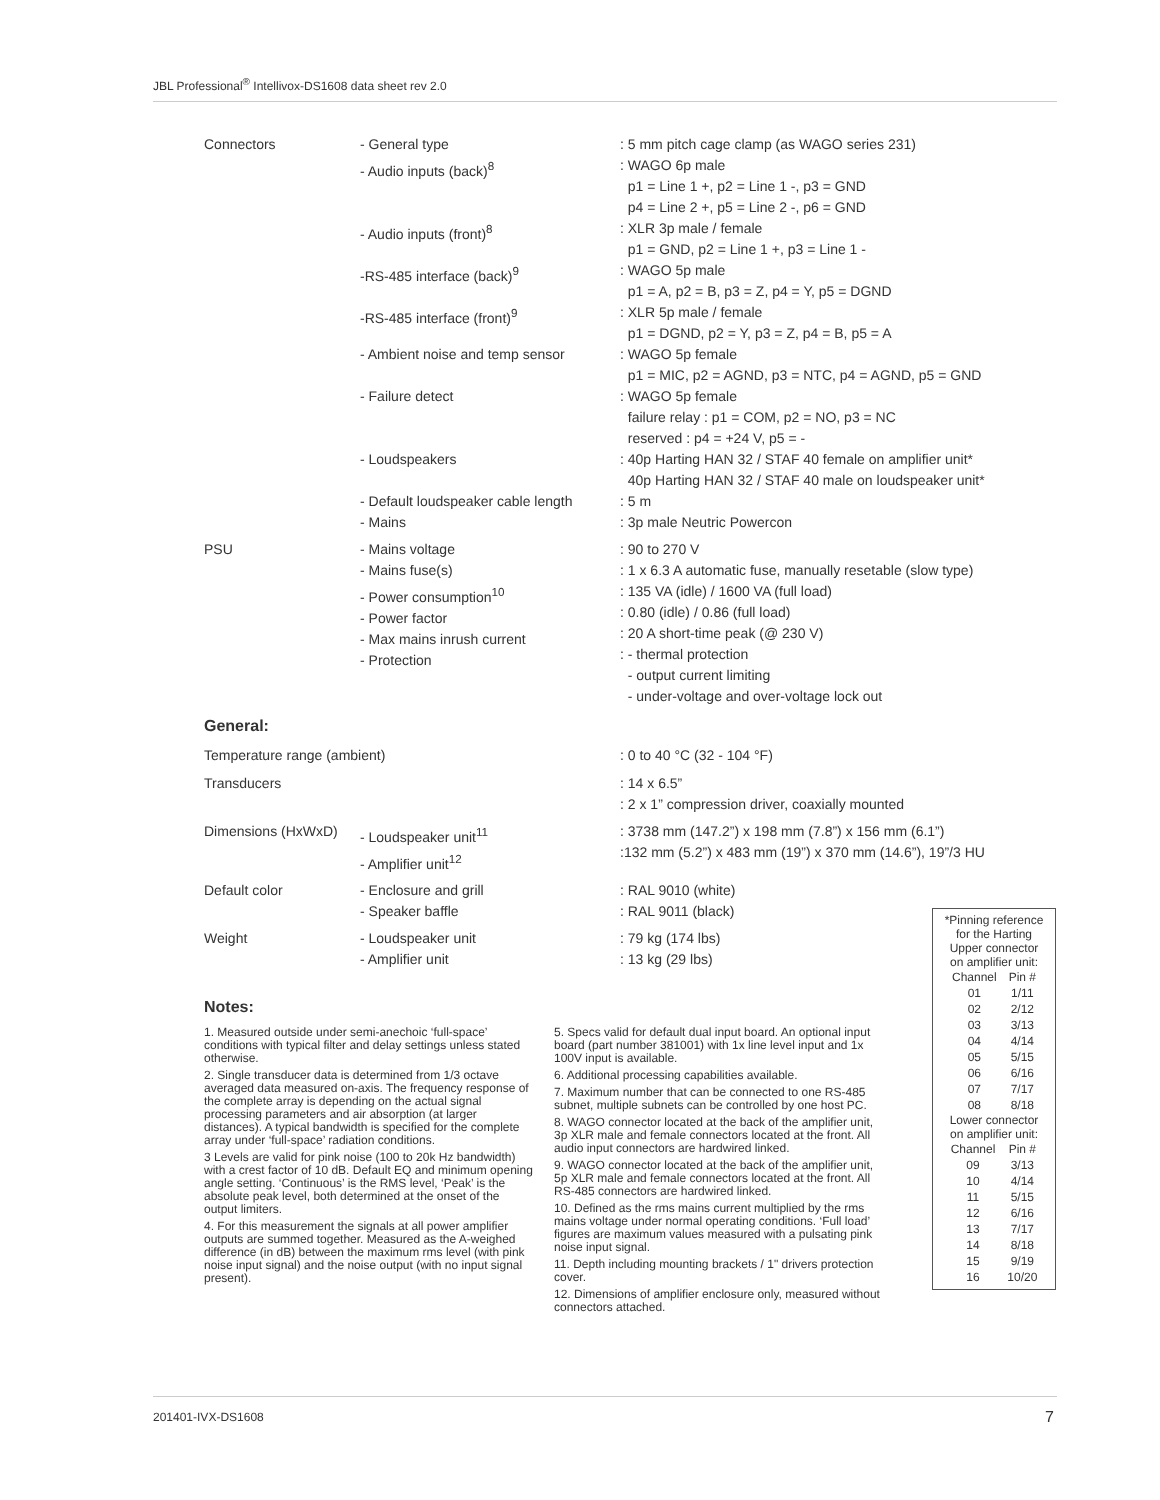JBL Professional<sup>®</sup> Intellivox-DS1608 data sheet rev 2.0
| Connectors | - General type - Audio inputs (back)<sup>8</sup> | : 5 mm pitch cage clamp (as WAGO series 231) : WAGO 6p male p1 = Line 1 +, p2 = Line 1 -, p3 = GND p4 = Line 2 +, p5 = Line 2 -, p6 = GND |
| | - Audio inputs (front)<sup>8</sup> | : XLR 3p male / female p1 = GND, p2 = Line 1 +, p3 = Line 1 - |
| | -RS-485 interface (back)<sup>9</sup> | : WAGO 5p male p1 = A, p2 = B, p3 = Z, p4 = Y, p5 = DGND |
| | -RS-485 interface (front)<sup>9</sup> | : XLR 5p male / female p1 = DGND, p2 = Y, p3 = Z, p4 = B, p5 = A |
| | - Ambient noise and temp sensor | : WAGO 5p female p1 = MIC, p2 = AGND, p3 = NTC, p4 = AGND, p5 = GND |
| | - Failure detect | : WAGO 5p female failure relay : p1 = COM, p2 = NO, p3 = NC reserved : p4 = +24 V, p5 = - |
| | - Loudspeakers | : 40p Harting HAN 32 / STAF 40 female on amplifier unit* 40p Harting HAN 32 / STAF 40 male on loudspeaker unit* |
| | - Default loudspeaker cable length - Mains | : 5 m : 3p male Neutric Powercon |
| PSU | - Mains voltage - Mains fuse(s) - Power consumption<sup>10</sup> - Power factor - Max mains inrush current - Protection | : 90 to 270 V : 1 x 6.3 A automatic fuse, manually resetable (slow type) : 135 VA (idle) / 1600 VA (full load) : 0.80 (idle) / 0.86 (full load) : 20 A short-time peak (@ 230 V) : - thermal protection - output current limiting - under-voltage and over-voltage lock out |
General:
| Temperature range (ambient) | | : 0 to 40 °C (32 - 104 °F) |
| Transducers | | : 14 x 6.5” : 2 x 1” compression driver, coaxially mounted |
| Dimensions (HxWxD) | - Loudspeaker unit<sup>11</sup> - Amplifier unit<sup>12</sup> | : 3738 mm (147.2”) x 198 mm (7.8”) x 156 mm (6.1”) :132 mm (5.2”) x 483 mm (19”) x 370 mm (14.6”), 19”/3 HU |
| Default color | - Enclosure and grill - Speaker baffle | : RAL 9010 (white) : RAL 9011 (black) |
| Weight | - Loudspeaker unit - Amplifier unit | : 79 kg (174 lbs) : 13 kg (29 lbs) |
Notes:
1. Measured outside under semi-anechoic ‘full-space’ conditions with typical filter and delay settings unless stated otherwise.
2. Single transducer data is determined from 1/3 octave averaged data measured on-axis. The frequency response of the complete array is depending on the actual signal processing parameters and air absorption (at larger distances). A typical bandwidth is specified for the complete array under ‘full-space’ radiation conditions.
3 Levels are valid for pink noise (100 to 20k Hz bandwidth) with a crest factor of 10 dB. Default EQ and minimum opening angle setting. ‘Continuous’ is the RMS level, ‘Peak’ is the absolute peak level, both determined at the onset of the output limiters.
4. For this measurement the signals at all power amplifier outputs are summed together. Measured as the A-weighed difference (in dB) between the maximum rms level (with pink noise input signal) and the noise output (with no input signal present).
5. Specs valid for default dual input board. An optional input board (part number 381001) with 1x line level input and 1x 100V input is available.
6. Additional processing capabilities available.
7. Maximum number that can be connected to one RS-485 subnet, multiple subnets can be controlled by one host PC.
8. WAGO connector located at the back of the amplifier unit, 3p XLR male and female connectors located at the front. All audio input connectors are hardwired linked.
9. WAGO connector located at the back of the amplifier unit, 5p XLR male and female connectors located at the front. All RS-485 connectors are hardwired linked.
10. Defined as the rms mains current multiplied by the rms mains voltage under normal operating conditions. ‘Full load’ figures are maximum values measured with a pulsating pink noise input signal.
11. Depth including mounting brackets / 1" drivers protection cover.
12. Dimensions of amplifier enclosure only, measured without connectors attached.
*Pinning reference
for the Harting
Upper connector
on amplifier unit:
| Channel | Pin # |
| 01 | 1/11 |
| 02 | 2/12 |
| 03 | 3/13 |
| 04 | 4/14 |
| 05 | 5/15 |
| 06 | 6/16 |
| 07 | 7/17 |
| 08 | 8/18 |
Lower connector
on amplifier unit:
| Channel | Pin # |
| 09 | 3/13 |
| 10 | 4/14 |
| 11 | 5/15 |
| 12 | 6/16 |
| 13 | 7/17 |
| 14 | 8/18 |
| 15 | 9/19 |
| 16 | 10/20 |
201401-IVX-DS1608 7